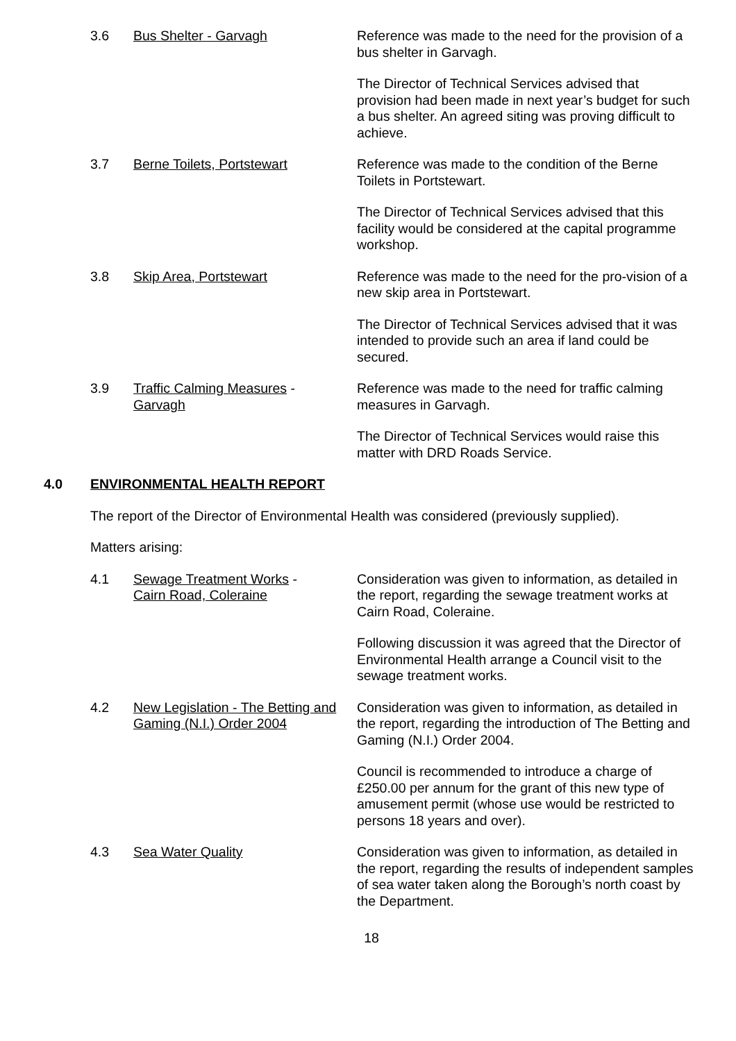3.6 Bus Shelter - Garvagh Reference was made to the need for the provision of a bus shelter in Garvagh.
The Director of Technical Services advised that provision had been made in next year’s budget for such a bus shelter. An agreed siting was proving difficult to achieve.
3.7 Berne Toilets, Portstewart Reference was made to the condition of the Berne Toilets in Portstewart.
The Director of Technical Services advised that this facility would be considered at the capital programme workshop.
3.8 Skip Area, Portstewart Reference was made to the need for the pro-vision of a new skip area in Portstewart.
The Director of Technical Services advised that it was intended to provide such an area if land could be secured.
3.9 Traffic Calming Measures -
Garvagh
Reference was made to the need for traffic calming measures in Garvagh.
The Director of Technical Services would raise this matter with DRD Roads Service.
4.0 ENVIRONMENTAL HEALTH REPORT
The report of the Director of Environmental Health was considered (previously supplied).
Matters arising:
4.1 Sewage Treatment Works -
Cairn Road, Coleraine
Consideration was given to information, as detailed in the report, regarding the sewage treatment works at Cairn Road, Coleraine.
Following discussion it was agreed that the Director of Environmental Health arrange a Council visit to the sewage treatment works.
4.2 New Legislation - The Betting and Gaming (N.I.) Order 2004
Consideration was given to information, as detailed in the report, regarding the introduction of The Betting and Gaming (N.I.) Order 2004.
Council is recommended to introduce a charge of £250.00 per annum for the grant of this new type of amusement permit (whose use would be restricted to persons 18 years and over).
4.3 Sea Water Quality Consideration was given to information, as detailed in the report, regarding the results of independent samples of sea water taken along the Borough’s north coast by the Department.
18